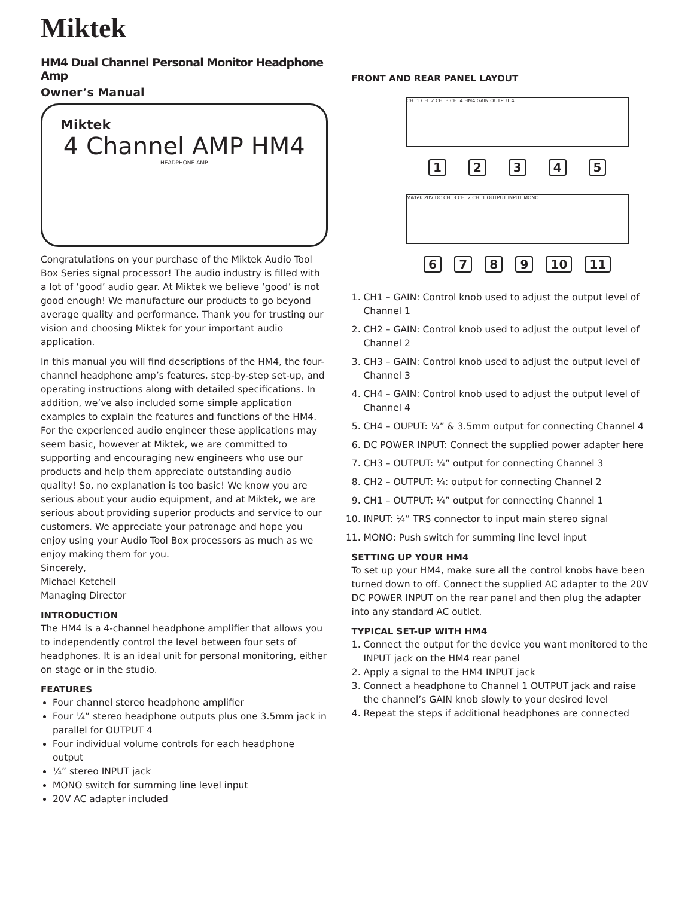Miktek
HM4 Dual Channel Personal Monitor Headphone Amp
Owner’s Manual
Miktek
4 Channel AMP HM4
HEADPHONE AMP
Congratulations on your purchase of the Miktek Audio Tool Box Series signal processor! The audio industry is filled with a lot of ‘good’ audio gear. At Miktek we believe ‘good’ is not good enough! We manufacture our products to go beyond average quality and performance. Thank you for trusting our vision and choosing Miktek for your important audio application.
In this manual you will find descriptions of the HM4, the four-channel headphone amp’s features, step-by-step set-up, and operating instructions along with detailed specifications. In addition, we’ve also included some simple application examples to explain the features and functions of the HM4. For the experienced audio engineer these applications may seem basic, however at Miktek, we are committed to supporting and encouraging new engineers who use our products and help them appreciate outstanding audio quality! So, no explanation is too basic! We know you are serious about your audio equipment, and at Miktek, we are serious about providing superior products and service to our customers. We appreciate your patronage and hope you enjoy using your Audio Tool Box processors as much as we enjoy making them for you.
Sincerely,
Michael Ketchell
Managing Director
INTRODUCTION
The HM4 is a 4-channel headphone amplifier that allows you to independently control the level between four sets of headphones. It is an ideal unit for personal monitoring, either on stage or in the studio.
FEATURES
Four channel stereo headphone amplifier
Four ¼” stereo headphone outputs plus one 3.5mm jack in parallel for OUTPUT 4
Four individual volume controls for each headphone output
¼” stereo INPUT jack
MONO switch for summing line level input
20V AC adapter included
FRONT AND REAR PANEL LAYOUT
CH. 1 CH. 2 CH. 3 CH. 4 HM4 GAIN OUTPUT 4
1 2 3 4 5
Miktek 20V DC CH. 3 CH. 2 CH. 1 OUTPUT INPUT MONO
6 7 8 9 10 11
1. CH1 – GAIN: Control knob used to adjust the output level of Channel 1
2. CH2 – GAIN: Control knob used to adjust the output level of Channel 2
3. CH3 – GAIN: Control knob used to adjust the output level of Channel 3
4. CH4 – GAIN: Control knob used to adjust the output level of Channel 4
5. CH4 – OUPUT: ¼” & 3.5mm output for connecting Channel 4
6. DC POWER INPUT: Connect the supplied power adapter here
7. CH3 – OUTPUT: ¼” output for connecting Channel 3
8. CH2 – OUTPUT: ¼: output for connecting Channel 2
9. CH1 – OUTPUT: ¼” output for connecting Channel 1
10. INPUT: ¼” TRS connector to input main stereo signal
11. MONO: Push switch for summing line level input
SETTING UP YOUR HM4
To set up your HM4, make sure all the control knobs have been turned down to off. Connect the supplied AC adapter to the 20V DC POWER INPUT on the rear panel and then plug the adapter into any standard AC outlet.
TYPICAL SET-UP WITH HM4
1. Connect the output for the device you want monitored to the INPUT jack on the HM4 rear panel
2. Apply a signal to the HM4 INPUT jack
3. Connect a headphone to Channel 1 OUTPUT jack and raise the channel’s GAIN knob slowly to your desired level
4. Repeat the steps if additional headphones are connected